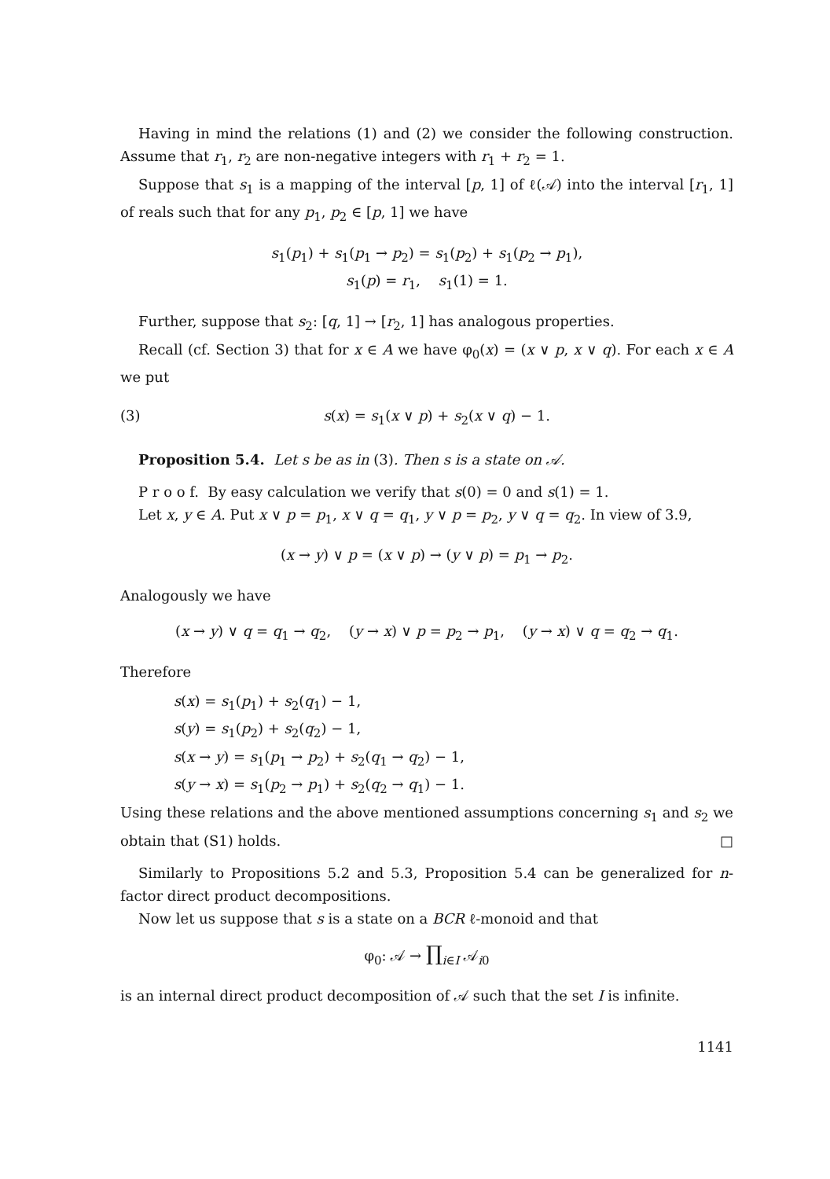Having in mind the relations (1) and (2) we consider the following construction. Assume that r<sub>1</sub>, r<sub>2</sub> are non-negative integers with r<sub>1</sub> + r<sub>2</sub> = 1.
Suppose that s<sub>1</sub> is a mapping of the interval [p, 1] of ℓ(𝒜) into the interval [r<sub>1</sub>, 1] of reals such that for any p<sub>1</sub>, p<sub>2</sub> ∈ [p, 1] we have
s<sub>1</sub>(p<sub>1</sub>) + s<sub>1</sub>(p<sub>1</sub> → p<sub>2</sub>) = s<sub>1</sub>(p<sub>2</sub>) + s<sub>1</sub>(p<sub>2</sub> → p<sub>1</sub>),
s<sub>1</sub>(p) = r<sub>1</sub>, s<sub>1</sub>(1) = 1.
Further, suppose that s<sub>2</sub>: [q, 1] → [r<sub>2</sub>, 1] has analogous properties.
Recall (cf. Section 3) that for x ∈ A we have φ<sub>0</sub>(x) = (x ∨ p, x ∨ q). For each x ∈ A we put
(3) s(x) = s<sub>1</sub>(x ∨ p) + s<sub>2</sub>(x ∨ q) − 1.
Proposition 5.4. Let s be as in (3). Then s is a state on 𝒜.
P r o o f. By easy calculation we verify that s(0) = 0 and s(1) = 1.
Let x, y ∈ A. Put x ∨ p = p<sub>1</sub>, x ∨ q = q<sub>1</sub>, y ∨ p = p<sub>2</sub>, y ∨ q = q<sub>2</sub>. In view of 3.9,
(x → y) ∨ p = (x ∨ p) → (y ∨ p) = p<sub>1</sub> → p<sub>2</sub>.
Analogously we have
(x → y) ∨ q = q<sub>1</sub> → q<sub>2</sub>, (y → x) ∨ p = p<sub>2</sub> → p<sub>1</sub>, (y → x) ∨ q = q<sub>2</sub> → q<sub>1</sub>.
Therefore
s(x) = s<sub>1</sub>(p<sub>1</sub>) + s<sub>2</sub>(q<sub>1</sub>) − 1,
s(y) = s<sub>1</sub>(p<sub>2</sub>) + s<sub>2</sub>(q<sub>2</sub>) − 1,
s(x → y) = s<sub>1</sub>(p<sub>1</sub> → p<sub>2</sub>) + s<sub>2</sub>(q<sub>1</sub> → q<sub>2</sub>) − 1,
s(y → x) = s<sub>1</sub>(p<sub>2</sub> → p<sub>1</sub>) + s<sub>2</sub>(q<sub>2</sub> → q<sub>1</sub>) − 1.
Using these relations and the above mentioned assumptions concerning s<sub>1</sub> and s<sub>2</sub> we obtain that (S1) holds. □
Similarly to Propositions 5.2 and 5.3, Proposition 5.4 can be generalized for n-factor direct product decompositions.
Now let us suppose that s is a state on a BCR ℓ-monoid and that
φ<sub>0</sub>: 𝒜 → ∏<sub>i∈I</sub> 𝒜<sub>i0</sub>
is an internal direct product decomposition of 𝒜 such that the set I is infinite.
1141